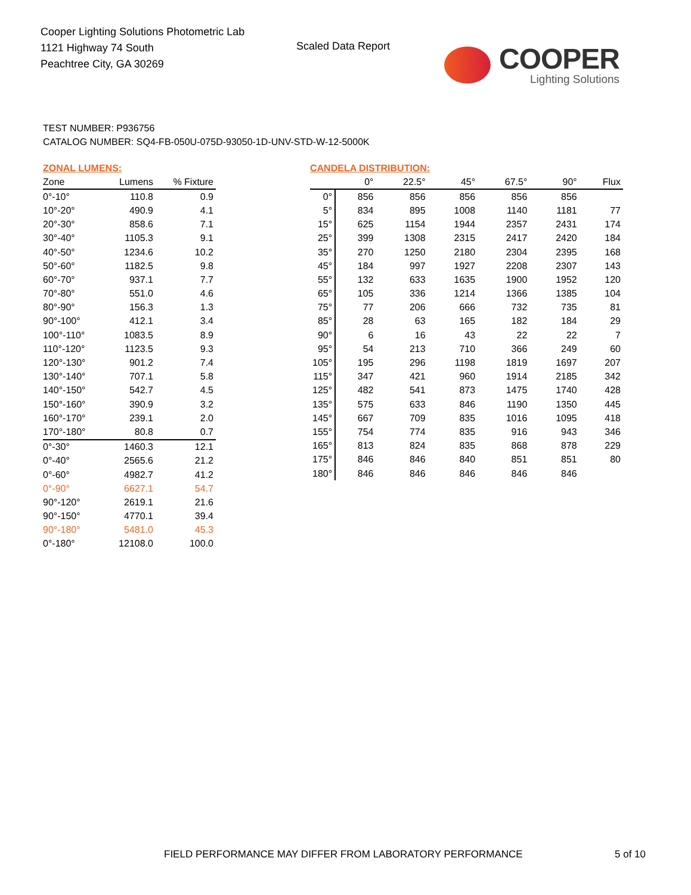Cooper Lighting Solutions Photometric Lab
1121 Highway 74 South
Peachtree City, GA 30269
Scaled Data Report
COOPER
Lighting Solutions
TEST NUMBER: P936756
CATALOG NUMBER: SQ4-FB-050U-075D-93050-1D-UNV-STD-W-12-5000K
ZONAL LUMENS:
| Zone | Lumens | % Fixture |
| --- | --- | --- |
| 0°-10° | 110.8 | 0.9 |
| 10°-20° | 490.9 | 4.1 |
| 20°-30° | 858.6 | 7.1 |
| 30°-40° | 1105.3 | 9.1 |
| 40°-50° | 1234.6 | 10.2 |
| 50°-60° | 1182.5 | 9.8 |
| 60°-70° | 937.1 | 7.7 |
| 70°-80° | 551.0 | 4.6 |
| 80°-90° | 156.3 | 1.3 |
| 90°-100° | 412.1 | 3.4 |
| 100°-110° | 1083.5 | 8.9 |
| 110°-120° | 1123.5 | 9.3 |
| 120°-130° | 901.2 | 7.4 |
| 130°-140° | 707.1 | 5.8 |
| 140°-150° | 542.7 | 4.5 |
| 150°-160° | 390.9 | 3.2 |
| 160°-170° | 239.1 | 2.0 |
| 170°-180° | 80.8 | 0.7 |
| 0°-30° | 1460.3 | 12.1 |
| 0°-40° | 2565.6 | 21.2 |
| 0°-60° | 4982.7 | 41.2 |
| 0°-90° | 6627.1 | 54.7 |
| 90°-120° | 2619.1 | 21.6 |
| 90°-150° | 4770.1 | 39.4 |
| 90°-180° | 5481.0 | 45.3 |
| 0°-180° | 12108.0 | 100.0 |
CANDELA DISTRIBUTION:
| | 0° | 22.5° | 45° | 67.5° | 90° | Flux |
| --- | --- | --- | --- | --- | --- | --- |
| 0° | 856 | 856 | 856 | 856 | 856 | |
| 5° | 834 | 895 | 1008 | 1140 | 1181 | 77 |
| 15° | 625 | 1154 | 1944 | 2357 | 2431 | 174 |
| 25° | 399 | 1308 | 2315 | 2417 | 2420 | 184 |
| 35° | 270 | 1250 | 2180 | 2304 | 2395 | 168 |
| 45° | 184 | 997 | 1927 | 2208 | 2307 | 143 |
| 55° | 132 | 633 | 1635 | 1900 | 1952 | 120 |
| 65° | 105 | 336 | 1214 | 1366 | 1385 | 104 |
| 75° | 77 | 206 | 666 | 732 | 735 | 81 |
| 85° | 28 | 63 | 165 | 182 | 184 | 29 |
| 90° | 6 | 16 | 43 | 22 | 22 | 7 |
| 95° | 54 | 213 | 710 | 366 | 249 | 60 |
| 105° | 195 | 296 | 1198 | 1819 | 1697 | 207 |
| 115° | 347 | 421 | 960 | 1914 | 2185 | 342 |
| 125° | 482 | 541 | 873 | 1475 | 1740 | 428 |
| 135° | 575 | 633 | 846 | 1190 | 1350 | 445 |
| 145° | 667 | 709 | 835 | 1016 | 1095 | 418 |
| 155° | 754 | 774 | 835 | 916 | 943 | 346 |
| 165° | 813 | 824 | 835 | 868 | 878 | 229 |
| 175° | 846 | 846 | 840 | 851 | 851 | 80 |
| 180° | 846 | 846 | 846 | 846 | 846 | |
FIELD PERFORMANCE MAY DIFFER FROM LABORATORY PERFORMANCE
5 of 10